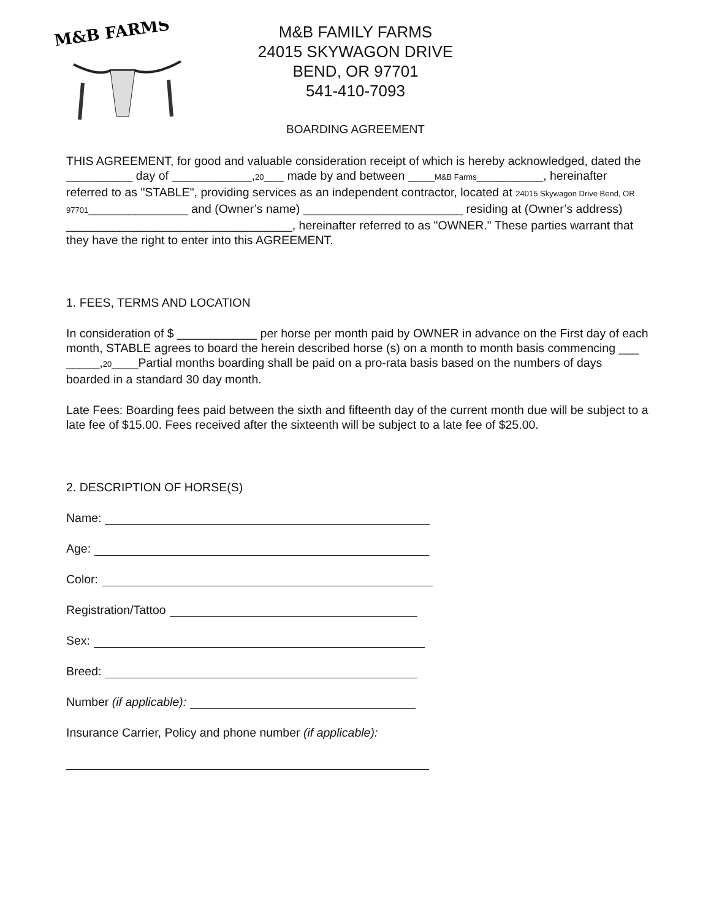M&B FARMS
M&B FAMILY FARMS
24015 SKYWAGON DRIVE
BEND, OR 97701
541-410-7093
BOARDING AGREEMENT
THIS AGREEMENT, for good and valuable consideration receipt of which is hereby acknowledged, dated the __________ day of ____________,20___ made by and between ____M&B Farms__________, hereinafter referred to as "STABLE", providing services as an independent contractor, located at 24015 Skywagon Drive Bend, OR 97701_______________ and (Owner’s name) ________________________ residing at (Owner’s address) __________________________________, hereinafter referred to as "OWNER." These parties warrant that they have the right to enter into this AGREEMENT.
1. FEES, TERMS AND LOCATION
In consideration of $ ____________ per horse per month paid by OWNER in advance on the First day of each month, STABLE agrees to board the herein described horse (s) on a month to month basis commencing ___ _____,20____Partial months boarding shall be paid on a pro-rata basis based on the numbers of days boarded in a standard 30 day month.
Late Fees: Boarding fees paid between the sixth and fifteenth day of the current month due will be subject to a late fee of $15.00. Fees received after the sixteenth will be subject to a late fee of $25.00.
2. DESCRIPTION OF HORSE(S)
Name:
Age:
Color:
Registration/Tattoo
Sex:
Breed:
Number (if applicable):
Insurance Carrier, Policy and phone number (if applicable):